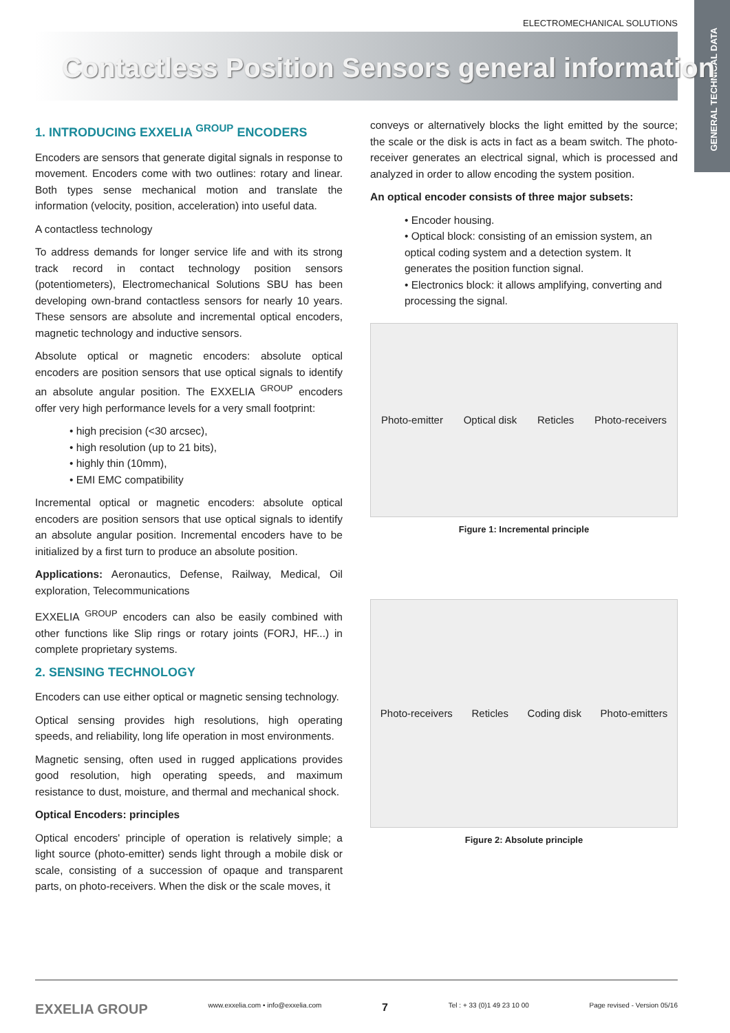ELECTROMECHANICAL SOLUTIONS
GENERAL TECHNICAL DATA
Contactless Position Sensors general information
1. INTRODUCING EXXELIA <sup>GROUP</sup> ENCODERS
Encoders are sensors that generate digital signals in response to movement. Encoders come with two outlines: rotary and linear. Both types sense mechanical motion and translate the information (velocity, position, acceleration) into useful data.
A contactless technology
To address demands for longer service life and with its strong track record in contact technology position sensors (potentiometers), Electromechanical Solutions SBU has been developing own-brand contactless sensors for nearly 10 years. These sensors are absolute and incremental optical encoders, magnetic technology and inductive sensors.
Absolute optical or magnetic encoders: absolute optical encoders are position sensors that use optical signals to identify an absolute angular position. The EXXELIA <sup>GROUP</sup> encoders offer very high performance levels for a very small footprint:
• high precision (<30 arcsec),
• high resolution (up to 21 bits),
• highly thin (10mm),
• EMI EMC compatibility
Incremental optical or magnetic encoders: absolute optical encoders are position sensors that use optical signals to identify an absolute angular position. Incremental encoders have to be initialized by a first turn to produce an absolute position.
Applications: Aeronautics, Defense, Railway, Medical, Oil exploration, Telecommunications
EXXELIA <sup>GROUP</sup> encoders can also be easily combined with other functions like Slip rings or rotary joints (FORJ, HF...) in complete proprietary systems.
2. SENSING TECHNOLOGY
Encoders can use either optical or magnetic sensing technology.
Optical sensing provides high resolutions, high operating speeds, and reliability, long life operation in most environments.
Magnetic sensing, often used in rugged applications provides good resolution, high operating speeds, and maximum resistance to dust, moisture, and thermal and mechanical shock.
Optical Encoders: principles
Optical encoders' principle of operation is relatively simple; a light source (photo-emitter) sends light through a mobile disk or scale, consisting of a succession of opaque and transparent parts, on photo-receivers. When the disk or the scale moves, it
conveys or alternatively blocks the light emitted by the source; the scale or the disk is acts in fact as a beam switch. The photo-receiver generates an electrical signal, which is processed and analyzed in order to allow encoding the system position.
An optical encoder consists of three major subsets:
• Encoder housing.
• Optical block: consisting of an emission system, an optical coding system and a detection system. It generates the position function signal.
• Electronics block: it allows amplifying, converting and processing the signal.
Photo-emitter Optical disk Reticles Photo-receivers
Figure 1: Incremental principle
Photo-receivers Reticles Coding disk Photo-emitters
Figure 2: Absolute principle
EXXELIA GROUP www.exxelia.com • info@exxelia.com 7 Tel : + 33 (0)1 49 23 10 00 Page revised - Version 05/16